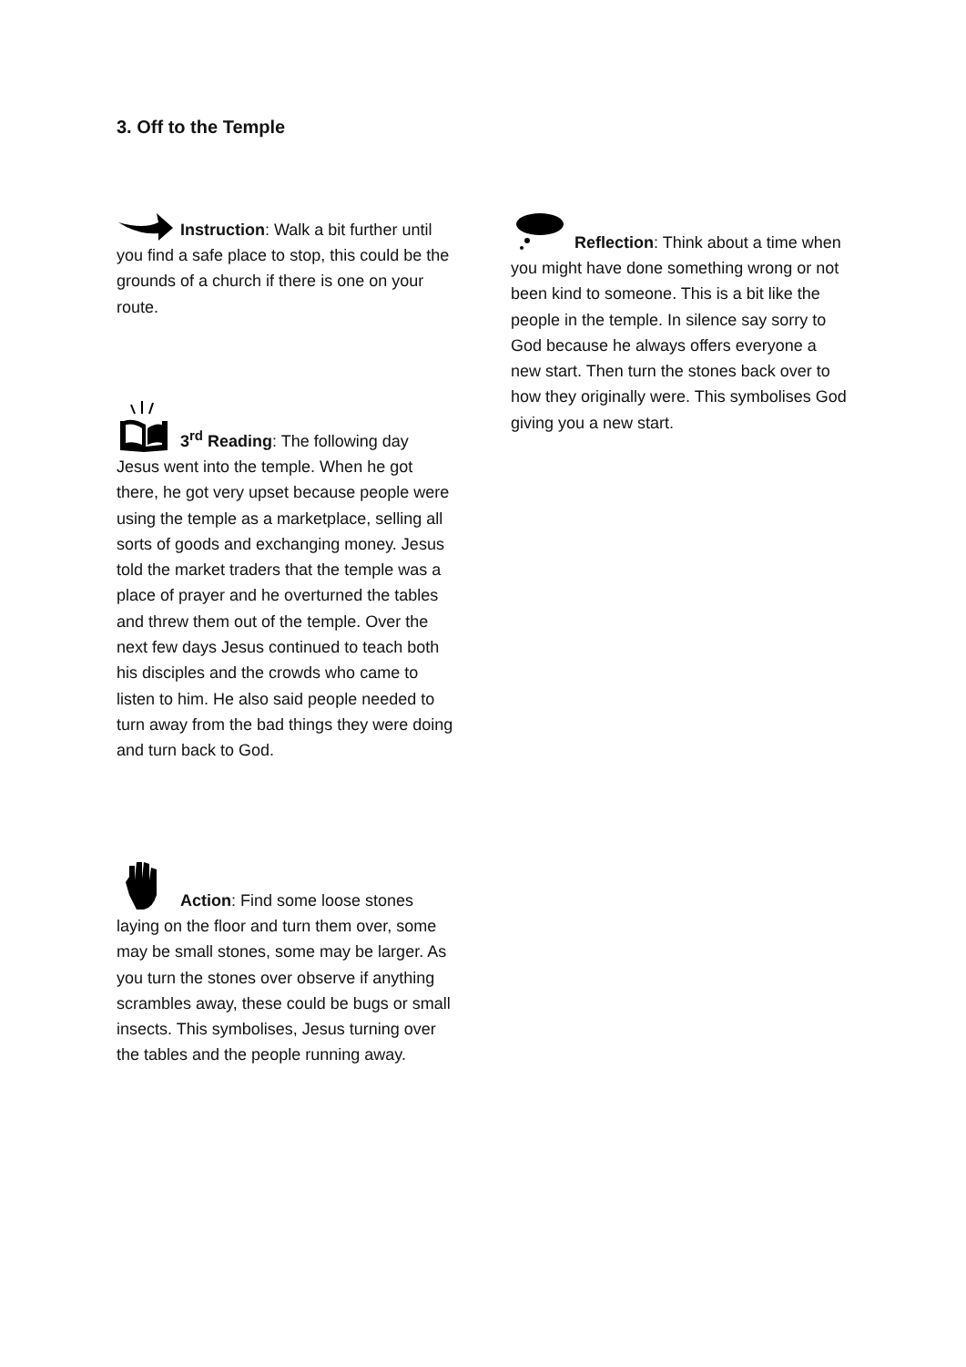3. Off to the Temple
Instruction: Walk a bit further until you find a safe place to stop, this could be the grounds of a church if there is one on your route.
3<sup>rd</sup> Reading: The following day Jesus went into the temple. When he got there, he got very upset because people were using the temple as a marketplace, selling all sorts of goods and exchanging money. Jesus told the market traders that the temple was a place of prayer and he overturned the tables and threw them out of the temple. Over the next few days Jesus continued to teach both his disciples and the crowds who came to listen to him. He also said people needed to turn away from the bad things they were doing and turn back to God.
Action: Find some loose stones laying on the floor and turn them over, some may be small stones, some may be larger. As you turn the stones over observe if anything scrambles away, these could be bugs or small insects. This symbolises, Jesus turning over the tables and the people running away.
Reflection: Think about a time when you might have done something wrong or not been kind to someone. This is a bit like the people in the temple. In silence say sorry to God because he always offers everyone a new start. Then turn the stones back over to how they originally were. This symbolises God giving you a new start.